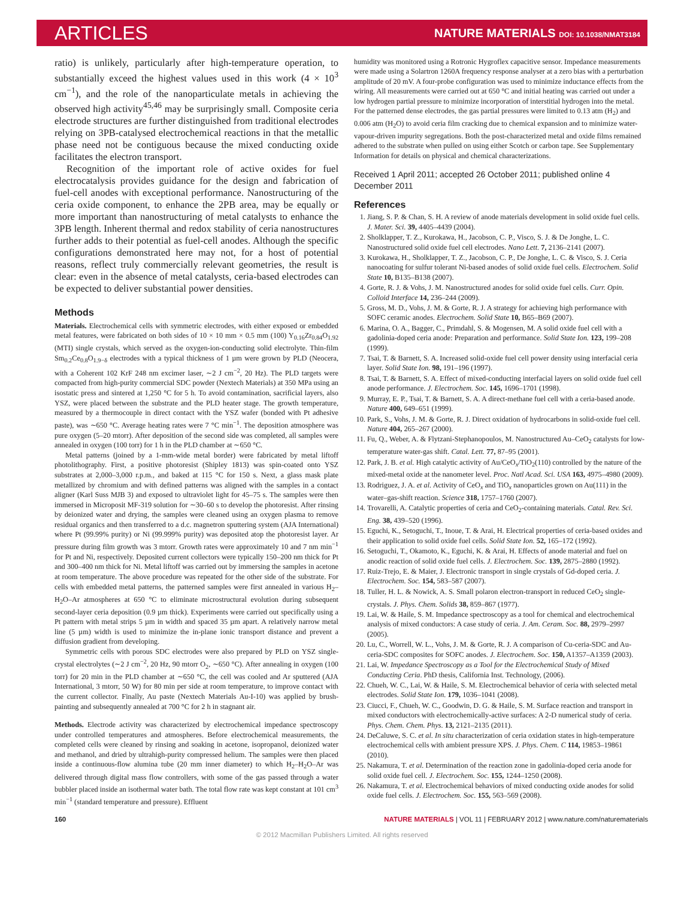ARTICLES NATURE MATERIALS DOI: 10.1038/NMAT3184
ratio) is unlikely, particularly after high-temperature operation, to substantially exceed the highest values used in this work (4 × 10<sup>3</sup> cm<sup>−1</sup>), and the role of the nanoparticulate metals in achieving the observed high activity<sup>45,46</sup> may be surprisingly small. Composite ceria electrode structures are further distinguished from traditional electrodes relying on 3PB-catalysed electrochemical reactions in that the metallic phase need not be contiguous because the mixed conducting oxide facilitates the electron transport.
Recognition of the important role of active oxides for fuel electrocatalysis provides guidance for the design and fabrication of fuel-cell anodes with exceptional performance. Nanostructuring of the ceria oxide component, to enhance the 2PB area, may be equally or more important than nanostructuring of metal catalysts to enhance the 3PB length. Inherent thermal and redox stability of ceria nanostructures further adds to their potential as fuel-cell anodes. Although the specific configurations demonstrated here may not, for a host of potential reasons, reflect truly commercially relevant geometries, the result is clear: even in the absence of metal catalysts, ceria-based electrodes can be expected to deliver substantial power densities.
Methods
Materials. Electrochemical cells with symmetric electrodes, with either exposed or embedded metal features, were fabricated on both sides of 10 × 10 mm × 0.5 mm (100) Y<sub>0.16</sub>Zr<sub>0.84</sub>O<sub>1.92</sub> (MTI) single crystals, which served as the oxygen-ion-conducting solid electrolyte. Thin-film Sm<sub>0.2</sub>Ce<sub>0.8</sub>O<sub>1.9−δ</sub> electrodes with a typical thickness of 1 µm were grown by PLD (Neocera, with a Coherent 102 KrF 248 nm excimer laser, ∼2 J cm<sup>−2</sup>, 20 Hz). The PLD targets were compacted from high-purity commercial SDC powder (Nextech Materials) at 350 MPa using an isostatic press and sintered at 1,250 °C for 5 h. To avoid contamination, sacrificial layers, also YSZ, were placed between the substrate and the PLD heater stage. The growth temperature, measured by a thermocouple in direct contact with the YSZ wafer (bonded with Pt adhesive paste), was ∼650 °C. Average heating rates were 7 °C min<sup>−1</sup>. The deposition atmosphere was pure oxygen (5–20 mtorr). After deposition of the second side was completed, all samples were annealed in oxygen (100 torr) for 1 h in the PLD chamber at ∼650 °C.
Metal patterns (joined by a 1-mm-wide metal border) were fabricated by metal liftoff photolithography. First, a positive photoresist (Shipley 1813) was spin-coated onto YSZ substrates at 2,000–3,000 r.p.m., and baked at 115 °C for 150 s. Next, a glass mask plate metallized by chromium and with defined patterns was aligned with the samples in a contact aligner (Karl Suss MJB 3) and exposed to ultraviolet light for 45–75 s. The samples were then immersed in Microposit MF-319 solution for ∼30–60 s to develop the photoresist. After rinsing by deionized water and drying, the samples were cleaned using an oxygen plasma to remove residual organics and then transferred to a d.c. magnetron sputtering system (AJA International) where Pt (99.99% purity) or Ni (99.999% purity) was deposited atop the photoresist layer. Ar pressure during film growth was 3 mtorr. Growth rates were approximately 10 and 7 nm min<sup>−1</sup> for Pt and Ni, respectively. Deposited current collectors were typically 150–200 nm thick for Pt and 300–400 nm thick for Ni. Metal liftoff was carried out by immersing the samples in acetone at room temperature. The above procedure was repeated for the other side of the substrate. For cells with embedded metal patterns, the patterned samples were first annealed in various H<sub>2</sub>–H<sub>2</sub>O–Ar atmospheres at 650 °C to eliminate microstructural evolution during subsequent second-layer ceria deposition (0.9 µm thick). Experiments were carried out specifically using a Pt pattern with metal strips 5 µm in width and spaced 35 µm apart. A relatively narrow metal line (5 µm) width is used to minimize the in-plane ionic transport distance and prevent a diffusion gradient from developing.
Symmetric cells with porous SDC electrodes were also prepared by PLD on YSZ single-crystal electrolytes (∼2 J cm<sup>−2</sup>, 20 Hz, 90 mtorr O<sub>2</sub>, ∼650 °C). After annealing in oxygen (100 torr) for 20 min in the PLD chamber at ∼650 °C, the cell was cooled and Ar sputtered (AJA International, 3 mtorr, 50 W) for 80 min per side at room temperature, to improve contact with the current collector. Finally, Au paste (Nextech Materials Au-I-10) was applied by brush-painting and subsequently annealed at 700 °C for 2 h in stagnant air.
Methods. Electrode activity was characterized by electrochemical impedance spectroscopy under controlled temperatures and atmospheres. Before electrochemical measurements, the completed cells were cleaned by rinsing and soaking in acetone, isopropanol, deionized water and methanol, and dried by ultrahigh-purity compressed helium. The samples were then placed inside a continuous-flow alumina tube (20 mm inner diameter) to which H<sub>2</sub>–H<sub>2</sub>O–Ar was delivered through digital mass flow controllers, with some of the gas passed through a water bubbler placed inside an isothermal water bath. The total flow rate was kept constant at 101 cm<sup>3</sup> min<sup>−1</sup> (standard temperature and pressure). Effluent
humidity was monitored using a Rotronic Hygroflex capacitive sensor. Impedance measurements were made using a Solartron 1260A frequency response analyser at a zero bias with a perturbation amplitude of 20 mV. A four-probe configuration was used to minimize inductance effects from the wiring. All measurements were carried out at 650 °C and initial heating was carried out under a low hydrogen partial pressure to minimize incorporation of interstitial hydrogen into the metal. For the patterned dense electrodes, the gas partial pressures were limited to 0.13 atm (H<sub>2</sub>) and 0.006 atm (H<sub>2</sub>O) to avoid ceria film cracking due to chemical expansion and to minimize water-vapour-driven impurity segregations. Both the post-characterized metal and oxide films remained adhered to the substrate when pulled on using either Scotch or carbon tape. See Supplementary Information for details on physical and chemical characterizations.
Received 1 April 2011; accepted 26 October 2011; published online 4 December 2011
References
1. Jiang, S. P. & Chan, S. H. A review of anode materials development in solid oxide fuel cells. J. Mater. Sci. 39, 4405–4439 (2004).
2. Sholklapper, T. Z., Kurokawa, H., Jacobson, C. P., Visco, S. J. & De Jonghe, L. C. Nanostructured solid oxide fuel cell electrodes. Nano Lett. 7, 2136–2141 (2007).
3. Kurokawa, H., Sholklapper, T. Z., Jacobson, C. P., De Jonghe, L. C. & Visco, S. J. Ceria nanocoating for sulfur tolerant Ni-based anodes of solid oxide fuel cells. Electrochem. Solid State 10, B135–B138 (2007).
4. Gorte, R. J. & Vohs, J. M. Nanostructured anodes for solid oxide fuel cells. Curr. Opin. Colloid Interface 14, 236–244 (2009).
5. Gross, M. D., Vohs, J. M. & Gorte, R. J. A strategy for achieving high performance with SOFC ceramic anodes. Electrochem. Solid State 10, B65–B69 (2007).
6. Marina, O. A., Bagger, C., Primdahl, S. & Mogensen, M. A solid oxide fuel cell with a gadolinia-doped ceria anode: Preparation and performance. Solid State Ion. 123, 199–208 (1999).
7. Tsai, T. & Barnett, S. A. Increased solid-oxide fuel cell power density using interfacial ceria layer. Solid State Ion. 98, 191–196 (1997).
8. Tsai, T. & Barnett, S. A. Effect of mixed-conducting interfacial layers on solid oxide fuel cell anode performance. J. Electrochem. Soc. 145, 1696–1701 (1998).
9. Murray, E. P., Tsai, T. & Barnett, S. A. A direct-methane fuel cell with a ceria-based anode. Nature 400, 649–651 (1999).
10. Park, S., Vohs, J. M. & Gorte, R. J. Direct oxidation of hydrocarbons in solid-oxide fuel cell. Nature 404, 265–267 (2000).
11. Fu, Q., Weber, A. & Flytzani-Stephanopoulos, M. Nanostructured Au–CeO<sub>2</sub> catalysts for low-temperature water-gas shift. Catal. Lett. 77, 87–95 (2001).
12. Park, J. B. et al. High catalytic activity of Au/CeO<sub>x</sub>/TiO<sub>2</sub>(110) controlled by the nature of the mixed-metal oxide at the nanometer level. Proc. Natl Acad. Sci. USA 163, 4975–4980 (2009).
13. Rodriguez, J. A. et al. Activity of CeO<sub>x</sub> and TiO<sub>x</sub> nanoparticles grown on Au(111) in the water–gas-shift reaction. Science 318, 1757–1760 (2007).
14. Trovarelli, A. Catalytic properties of ceria and CeO<sub>2</sub>-containing materials. Catal. Rev. Sci. Eng. 38, 439–520 (1996).
15. Eguchi, K., Setoguchi, T., Inoue, T. & Arai, H. Electrical properties of ceria-based oxides and their application to solid oxide fuel cells. Solid State Ion. 52, 165–172 (1992).
16. Setoguchi, T., Okamoto, K., Eguchi, K. & Arai, H. Effects of anode material and fuel on anodic reaction of solid oxide fuel cells. J. Electrochem. Soc. 139, 2875–2880 (1992).
17. Ruiz-Trejo, E. & Maier, J. Electronic transport in single crystals of Gd-doped ceria. J. Electrochem. Soc. 154, 583–587 (2007).
18. Tuller, H. L. & Nowick, A. S. Small polaron electron-transport in reduced CeO<sub>2</sub> single-crystals. J. Phys. Chem. Solids 38, 859–867 (1977).
19. Lai, W. & Haile, S. M. Impedance spectroscopy as a tool for chemical and electrochemical analysis of mixed conductors: A case study of ceria. J. Am. Ceram. Soc. 88, 2979–2997 (2005).
20. Lu, C., Worrell, W. L., Vohs, J. M. & Gorte, R. J. A comparison of Cu-ceria-SDC and Au-ceria-SDC composites for SOFC anodes. J. Electrochem. Soc. 150, A1357–A1359 (2003).
21. Lai, W. Impedance Spectroscopy as a Tool for the Electrochemical Study of Mixed Conducting Ceria. PhD thesis, California Inst. Technology, (2006).
22. Chueh, W. C., Lai, W. & Haile, S. M. Electrochemical behavior of ceria with selected metal electrodes. Solid State Ion. 179, 1036–1041 (2008).
23. Ciucci, F., Chueh, W. C., Goodwin, D. G. & Haile, S. M. Surface reaction and transport in mixed conductors with electrochemically-active surfaces: A 2-D numerical study of ceria. Phys. Chem. Chem. Phys. 13, 2121–2135 (2011).
24. DeCaluwe, S. C. et al. In situ characterization of ceria oxidation states in high-temperature electrochemical cells with ambient pressure XPS. J. Phys. Chem. C 114, 19853–19861 (2010).
25. Nakamura, T. et al. Determination of the reaction zone in gadolinia-doped ceria anode for solid oxide fuel cell. J. Electrochem. Soc. 155, 1244–1250 (2008).
26. Nakamura, T. et al. Electrochemical behaviors of mixed conducting oxide anodes for solid oxide fuel cells. J. Electrochem. Soc. 155, 563–569 (2008).
160 NATURE MATERIALS | VOL 11 | FEBRUARY 2012 | www.nature.com/naturematerials
© 2012 Macmillan Publishers Limited. All rights reserved